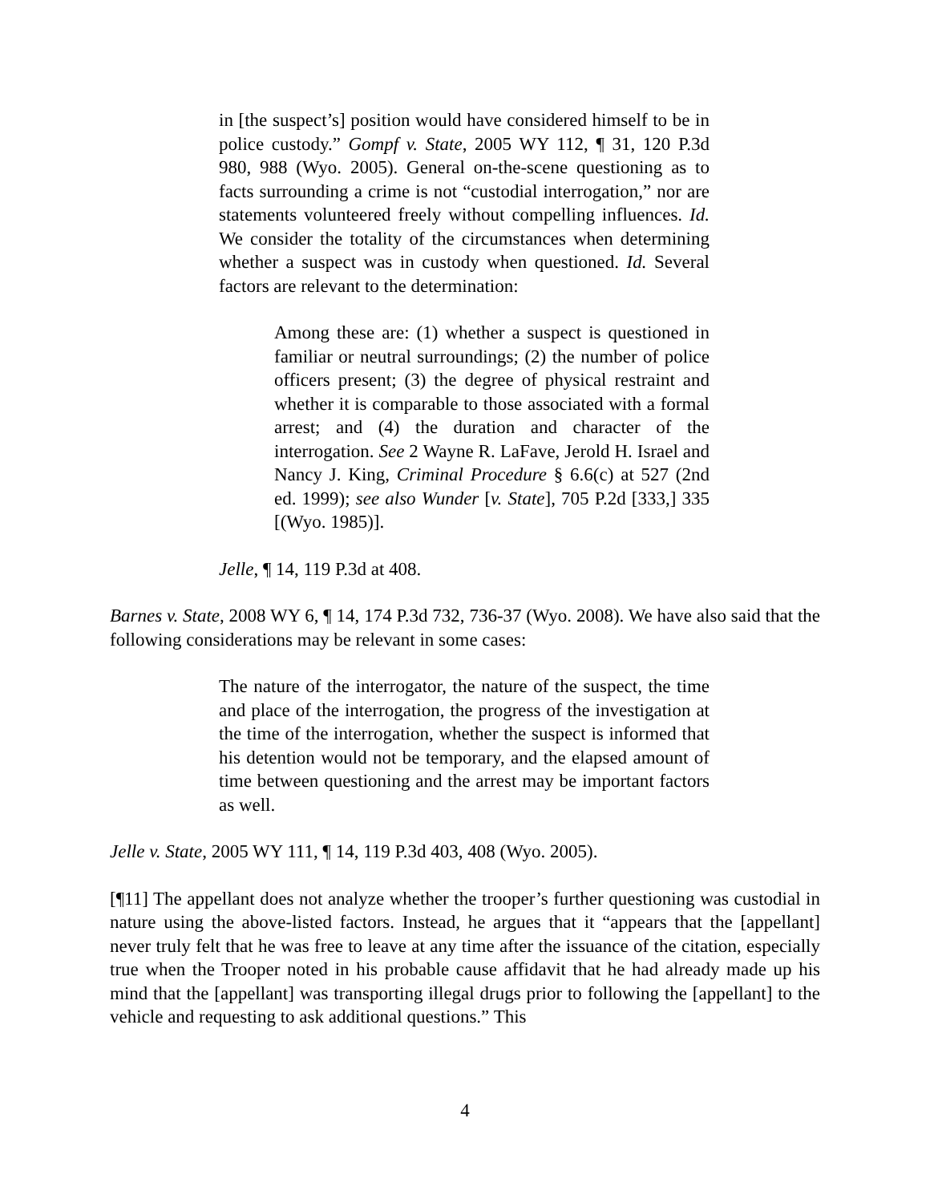in [the suspect’s] position would have considered himself to be in police custody.” Gompf v. State, 2005 WY 112, ¶ 31, 120 P.3d 980, 988 (Wyo. 2005). General on-the-scene questioning as to facts surrounding a crime is not “custodial interrogation,” nor are statements volunteered freely without compelling influences. Id. We consider the totality of the circumstances when determining whether a suspect was in custody when questioned. Id. Several factors are relevant to the determination:
Among these are: (1) whether a suspect is questioned in familiar or neutral surroundings; (2) the number of police officers present; (3) the degree of physical restraint and whether it is comparable to those associated with a formal arrest; and (4) the duration and character of the interrogation. See 2 Wayne R. LaFave, Jerold H. Israel and Nancy J. King, Criminal Procedure § 6.6(c) at 527 (2nd ed. 1999); see also Wunder [v. State], 705 P.2d [333,] 335 [(Wyo. 1985)].
Jelle, ¶ 14, 119 P.3d at 408.
Barnes v. State, 2008 WY 6, ¶ 14, 174 P.3d 732, 736-37 (Wyo. 2008). We have also said that the following considerations may be relevant in some cases:
The nature of the interrogator, the nature of the suspect, the time and place of the interrogation, the progress of the investigation at the time of the interrogation, whether the suspect is informed that his detention would not be temporary, and the elapsed amount of time between questioning and the arrest may be important factors as well.
Jelle v. State, 2005 WY 111, ¶ 14, 119 P.3d 403, 408 (Wyo. 2005).
[¶11] The appellant does not analyze whether the trooper’s further questioning was custodial in nature using the above-listed factors. Instead, he argues that it “appears that the [appellant] never truly felt that he was free to leave at any time after the issuance of the citation, especially true when the Trooper noted in his probable cause affidavit that he had already made up his mind that the [appellant] was transporting illegal drugs prior to following the [appellant] to the vehicle and requesting to ask additional questions.” This
4